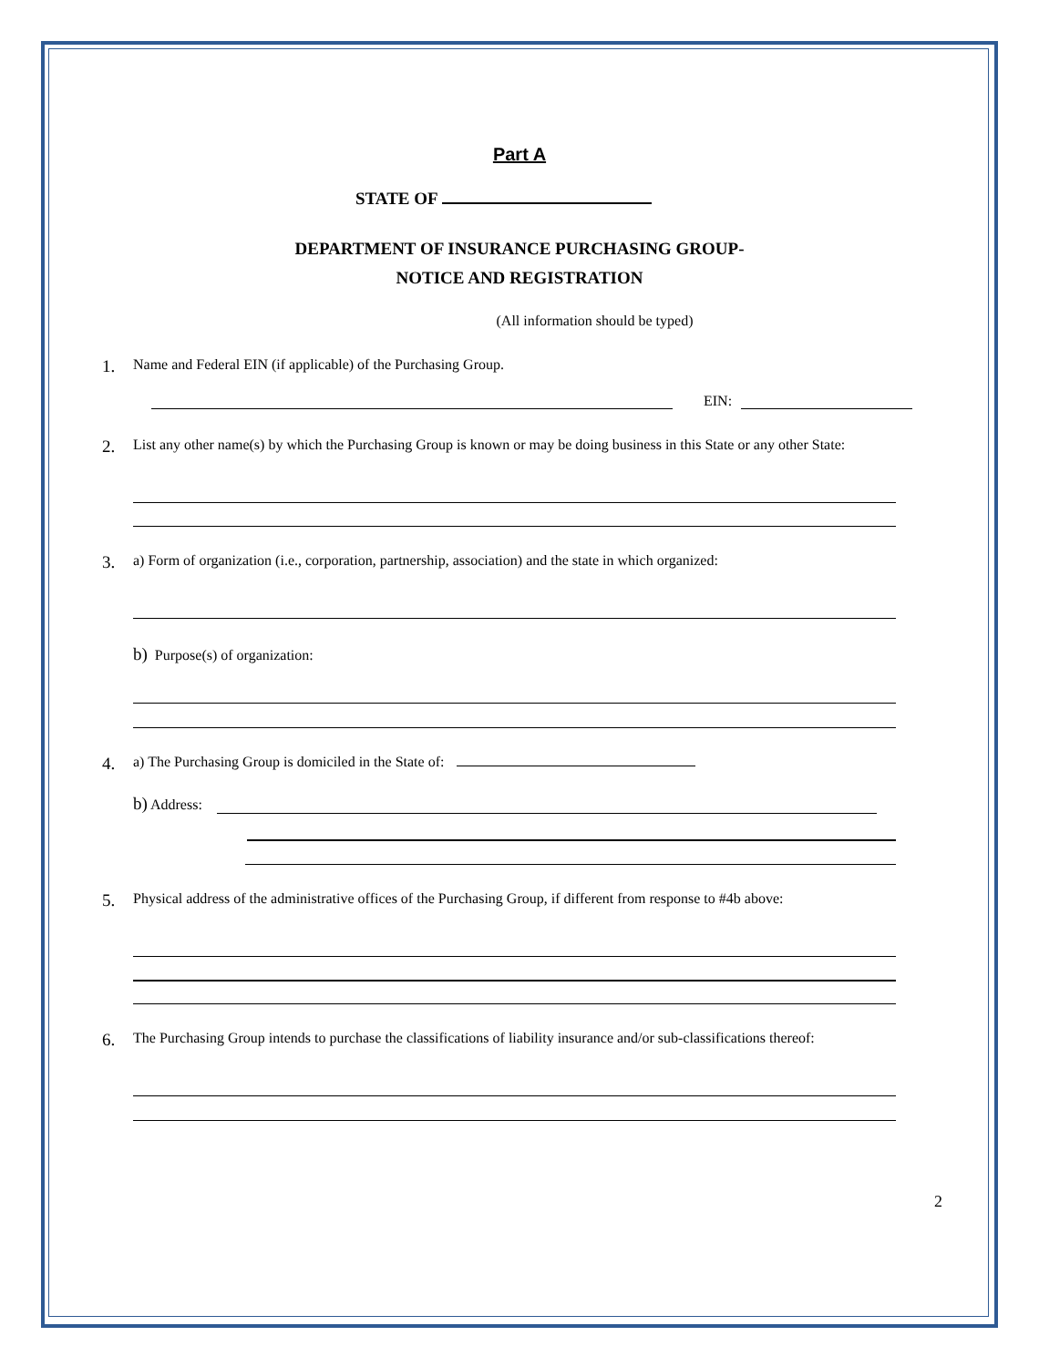Part A
STATE OF
DEPARTMENT OF INSURANCE PURCHASING GROUP-
NOTICE AND REGISTRATION
(All information should be typed)
1. Name and Federal EIN (if applicable) of the Purchasing Group.
EIN:
2. List any other name(s) by which the Purchasing Group is known or may be doing business in this State or any other State:
3. a) Form of organization (i.e., corporation, partnership, association) and the state in which organized:
b) Purpose(s) of organization:
4. a) The Purchasing Group is domiciled in the State of:
b) Address:
5. Physical address of the administrative offices of the Purchasing Group, if different from response to #4b above:
6. The Purchasing Group intends to purchase the classifications of liability insurance and/or sub-classifications thereof:
2